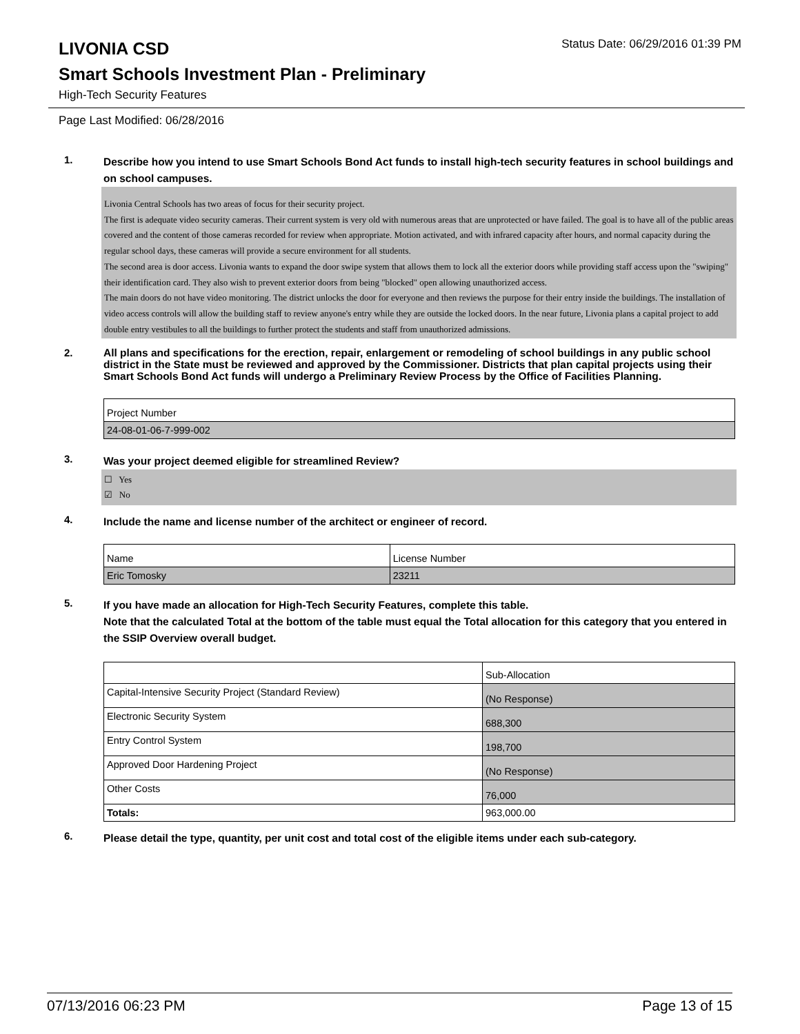LIVONIA CSD
Status Date: 06/29/2016 01:39 PM
Smart Schools Investment Plan - Preliminary
High-Tech Security Features
Page Last Modified: 06/28/2016
1.
Describe how you intend to use Smart Schools Bond Act funds to install high-tech security features in school buildings and on school campuses.
Livonia Central Schools has two areas of focus for their security project.
The first is adequate video security cameras. Their current system is very old with numerous areas that are unprotected or have failed. The goal is to have all of the public areas covered and the content of those cameras recorded for review when appropriate. Motion activated, and with infrared capacity after hours, and normal capacity during the regular school days, these cameras will provide a secure environment for all students.
The second area is door access. Livonia wants to expand the door swipe system that allows them to lock all the exterior doors while providing staff access upon the "swiping" their identification card. They also wish to prevent exterior doors from being "blocked" open allowing unauthorized access.
The main doors do not have video monitoring. The district unlocks the door for everyone and then reviews the purpose for their entry inside the buildings. The installation of video access controls will allow the building staff to review anyone's entry while they are outside the locked doors. In the near future, Livonia plans a capital project to add double entry vestibules to all the buildings to further protect the students and staff from unauthorized admissions.
2.
All plans and specifications for the erection, repair, enlargement or remodeling of school buildings in any public school district in the State must be reviewed and approved by the Commissioner. Districts that plan capital projects using their Smart Schools Bond Act funds will undergo a Preliminary Review Process by the Office of Facilities Planning.
| Project Number |
| 24-08-01-06-7-999-002 |
3.
Was your project deemed eligible for streamlined Review?
☐ Yes
☑ No
4.
Include the name and license number of the architect or engineer of record.
| Name | License Number |
| Eric Tomosky | 23211 |
5.
If you have made an allocation for High-Tech Security Features, complete this table.
Note that the calculated Total at the bottom of the table must equal the Total allocation for this category that you entered in the SSIP Overview overall budget.
| | Sub-Allocation |
| Capital-Intensive Security Project (Standard Review) | (No Response) |
| Electronic Security System | 688,300 |
| Entry Control System | 198,700 |
| Approved Door Hardening Project | (No Response) |
| Other Costs | 76,000 |
| Totals: | 963,000.00 |
6.
Please detail the type, quantity, per unit cost and total cost of the eligible items under each sub-category.
07/13/2016 06:23 PM Page 13 of 15